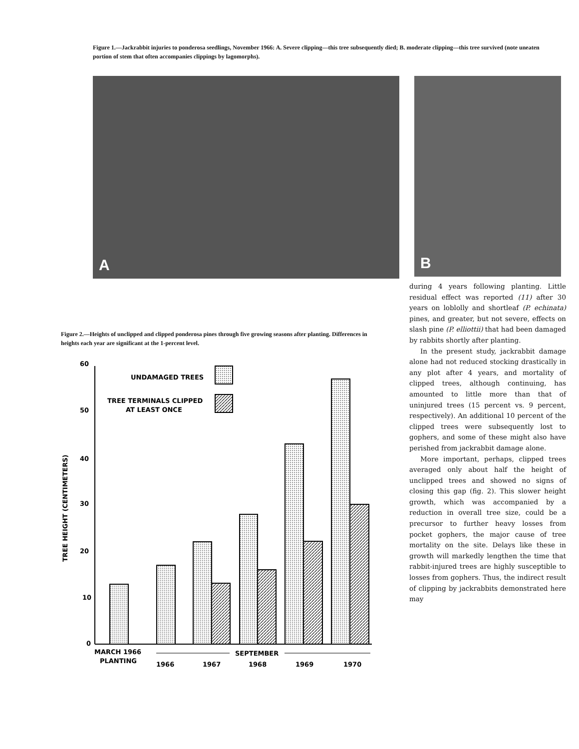Figure 1.—Jackrabbit injuries to ponderosa seedlings, November 1966: A. Severe clipping—this tree subsequently died; B. moderate clipping—this tree survived (note uneaten portion of stem that often accompanies clippings by lagomorphs).
A B
Figure 2.—Heights of unclipped and clipped ponderosa pines through five growing seasons after planting. Differences in heights each year are significant at the 1-percent level.
60
50
40
30
20
10
0
TREE HEIGHT (CENTIMETERS)
UNDAMAGED TREES
TREE TERMINALS CLIPPED
AT LEAST ONCE
MARCH 1966
PLANTING
SEPTEMBER
1966
1967
1968
1969
1970
during 4 years following planting. Little residual effect was reported (11) after 30 years on loblolly and shortleaf (P. echinata) pines, and greater, but not severe, effects on slash pine (P. elliottii) that had been damaged by rabbits shortly after planting.
In the present study, jackrabbit damage alone had not reduced stocking drastically in any plot after 4 years, and mortality of clipped trees, although continuing, has amounted to little more than that of uninjured trees (15 percent vs. 9 percent, respectively). An additional 10 percent of the clipped trees were subsequently lost to gophers, and some of these might also have perished from jackrabbit damage alone.
More important, perhaps, clipped trees averaged only about half the height of unclipped trees and showed no signs of closing this gap (fig. 2). This slower height growth, which was accompanied by a reduction in overall tree size, could be a precursor to further heavy losses from pocket gophers, the major cause of tree mortality on the site. Delays like these in growth will markedly lengthen the time that rabbit-injured trees are highly susceptible to losses from gophers. Thus, the indirect result of clipping by jackrabbits demonstrated here may